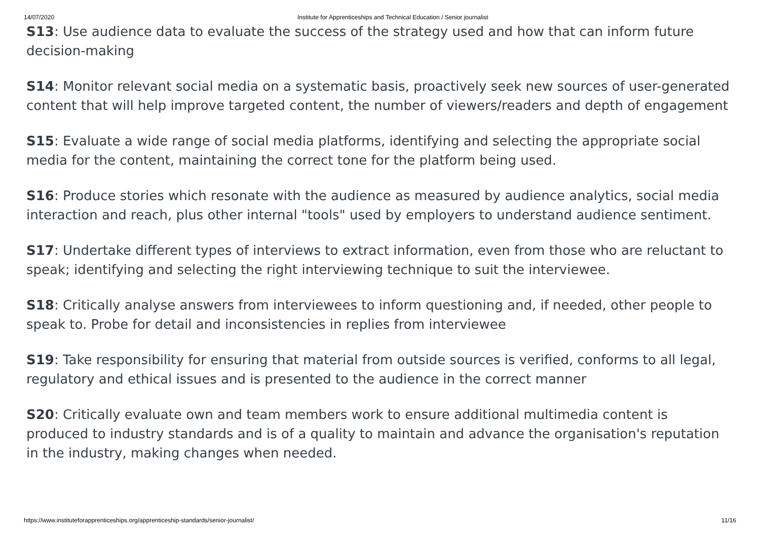14/07/2020 Institute for Apprenticeships and Technical Education / Senior journalist
S13: Use audience data to evaluate the success of the strategy used and how that can inform future decision-making
S14: Monitor relevant social media on a systematic basis, proactively seek new sources of user-generated content that will help improve targeted content, the number of viewers/readers and depth of engagement
S15: Evaluate a wide range of social media platforms, identifying and selecting the appropriate social media for the content, maintaining the correct tone for the platform being used.
S16: Produce stories which resonate with the audience as measured by audience analytics, social media interaction and reach, plus other internal "tools" used by employers to understand audience sentiment.
S17: Undertake different types of interviews to extract information, even from those who are reluctant to speak; identifying and selecting the right interviewing technique to suit the interviewee.
S18: Critically analyse answers from interviewees to inform questioning and, if needed, other people to speak to. Probe for detail and inconsistencies in replies from interviewee
S19: Take responsibility for ensuring that material from outside sources is verified, conforms to all legal, regulatory and ethical issues and is presented to the audience in the correct manner
S20: Critically evaluate own and team members work to ensure additional multimedia content is produced to industry standards and is of a quality to maintain and advance the organisation's reputation in the industry, making changes when needed.
https://www.instituteforapprenticeships.org/apprenticeship-standards/senior-journalist/ 11/16